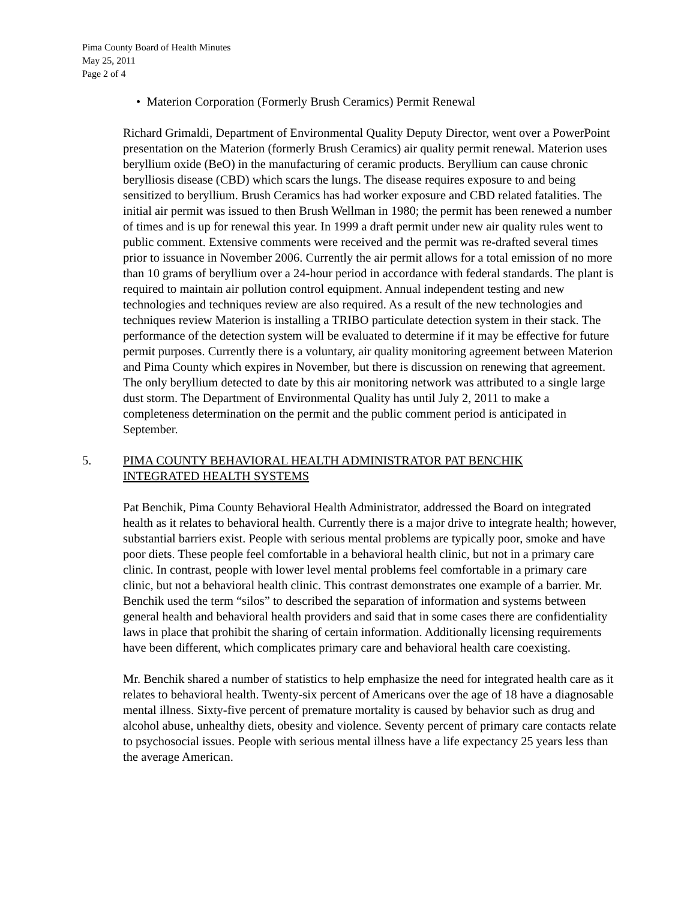Pima County Board of Health Minutes
May 25, 2011
Page 2 of 4
• Materion Corporation (Formerly Brush Ceramics) Permit Renewal
Richard Grimaldi, Department of Environmental Quality Deputy Director, went over a PowerPoint presentation on the Materion (formerly Brush Ceramics) air quality permit renewal. Materion uses beryllium oxide (BeO) in the manufacturing of ceramic products. Beryllium can cause chronic berylliosis disease (CBD) which scars the lungs. The disease requires exposure to and being sensitized to beryllium. Brush Ceramics has had worker exposure and CBD related fatalities. The initial air permit was issued to then Brush Wellman in 1980; the permit has been renewed a number of times and is up for renewal this year. In 1999 a draft permit under new air quality rules went to public comment. Extensive comments were received and the permit was re-drafted several times prior to issuance in November 2006. Currently the air permit allows for a total emission of no more than 10 grams of beryllium over a 24-hour period in accordance with federal standards. The plant is required to maintain air pollution control equipment. Annual independent testing and new technologies and techniques review are also required. As a result of the new technologies and techniques review Materion is installing a TRIBO particulate detection system in their stack. The performance of the detection system will be evaluated to determine if it may be effective for future permit purposes. Currently there is a voluntary, air quality monitoring agreement between Materion and Pima County which expires in November, but there is discussion on renewing that agreement. The only beryllium detected to date by this air monitoring network was attributed to a single large dust storm. The Department of Environmental Quality has until July 2, 2011 to make a completeness determination on the permit and the public comment period is anticipated in September.
5. PIMA COUNTY BEHAVIORAL HEALTH ADMINISTRATOR PAT BENCHIK
INTEGRATED HEALTH SYSTEMS
Pat Benchik, Pima County Behavioral Health Administrator, addressed the Board on integrated health as it relates to behavioral health. Currently there is a major drive to integrate health; however, substantial barriers exist. People with serious mental problems are typically poor, smoke and have poor diets. These people feel comfortable in a behavioral health clinic, but not in a primary care clinic. In contrast, people with lower level mental problems feel comfortable in a primary care clinic, but not a behavioral health clinic. This contrast demonstrates one example of a barrier. Mr. Benchik used the term “silos” to described the separation of information and systems between general health and behavioral health providers and said that in some cases there are confidentiality laws in place that prohibit the sharing of certain information. Additionally licensing requirements have been different, which complicates primary care and behavioral health care coexisting.
Mr. Benchik shared a number of statistics to help emphasize the need for integrated health care as it relates to behavioral health. Twenty-six percent of Americans over the age of 18 have a diagnosable mental illness. Sixty-five percent of premature mortality is caused by behavior such as drug and alcohol abuse, unhealthy diets, obesity and violence. Seventy percent of primary care contacts relate to psychosocial issues. People with serious mental illness have a life expectancy 25 years less than the average American.